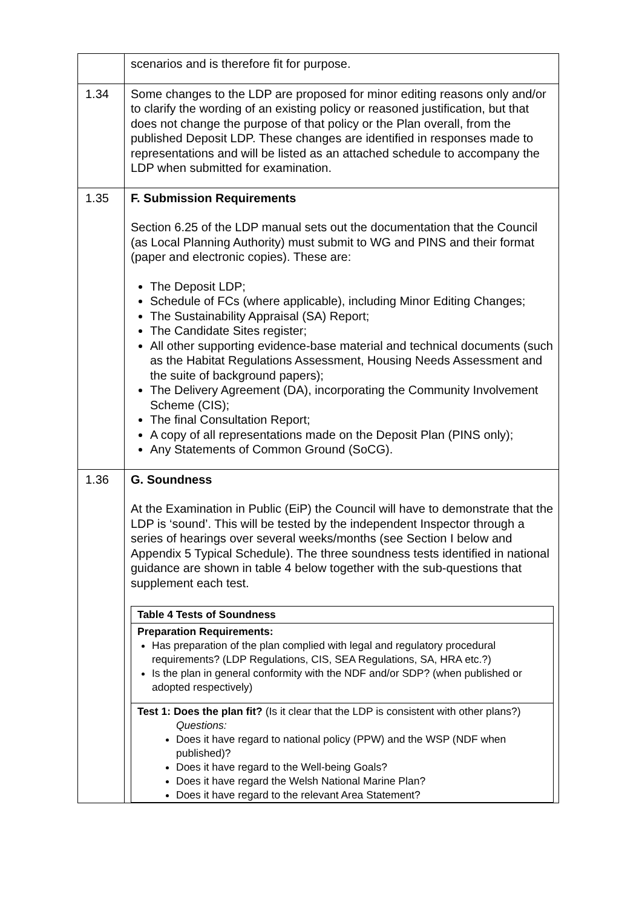| | scenarios and is therefore fit for purpose. |
| 1.34 | Some changes to the LDP are proposed for minor editing reasons only and/or to clarify the wording of an existing policy or reasoned justification, but that does not change the purpose of that policy or the Plan overall, from the published Deposit LDP. These changes are identified in responses made to representations and will be listed as an attached schedule to accompany the LDP when submitted for examination. |
| 1.35 | F. Submission Requirements Section 6.25 of the LDP manual sets out the documentation that the Council (as Local Planning Authority) must submit to WG and PINS and their format (paper and electronic copies). These are: The Deposit LDP; Schedule of FCs (where applicable), including Minor Editing Changes; The Sustainability Appraisal (SA) Report; The Candidate Sites register; All other supporting evidence-base material and technical documents (such as the Habitat Regulations Assessment, Housing Needs Assessment and the suite of background papers); The Delivery Agreement (DA), incorporating the Community Involvement Scheme (CIS); The final Consultation Report; A copy of all representations made on the Deposit Plan (PINS only); Any Statements of Common Ground (SoCG). |
| 1.36 | G. Soundness At the Examination in Public (EiP) the Council will have to demonstrate that the LDP is ‘sound’. This will be tested by the independent Inspector through a series of hearings over several weeks/months (see Section I below and Appendix 5 Typical Schedule). The three soundness tests identified in national guidance are shown in table 4 below together with the sub-questions that supplement each test. / Table 4 Tests of Soundness / / Preparation Requirements: Has preparation of the plan complied with legal and regulatory procedural requirements? (LDP Regulations, CIS, SEA Regulations, SA, HRA etc.?) Is the plan in general conformity with the NDF and/or SDP? (when published or adopted respectively) / / Test 1: Does the plan fit? (Is it clear that the LDP is consistent with other plans?) Questions: Does it have regard to national policy (PPW) and the WSP (NDF when published)? Does it have regard to the Well-being Goals? Does it have regard the Welsh National Marine Plan? Does it have regard to the relevant Area Statement? / |